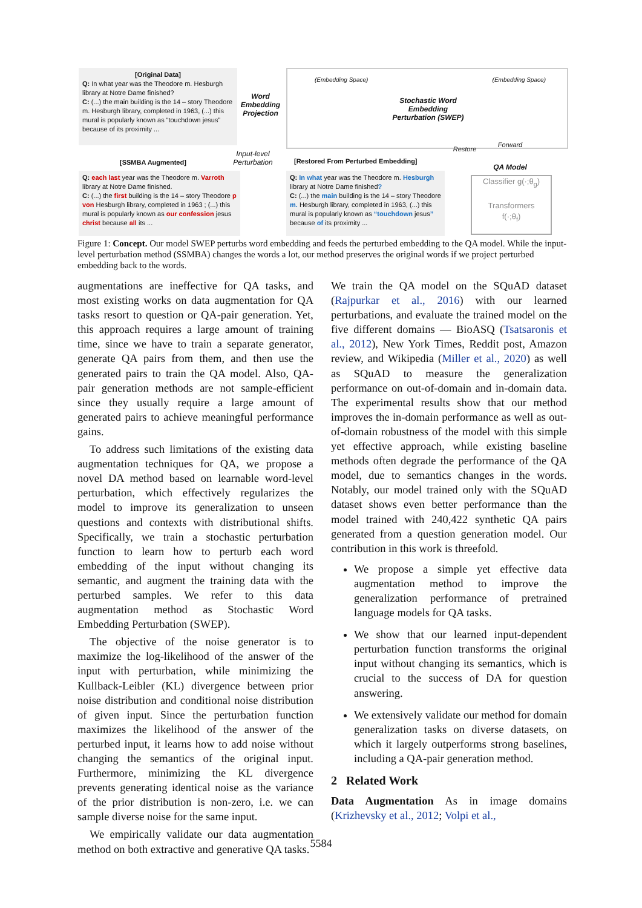[Original Data]
Q: In what year was the Theodore m. Hesburgh library at Notre Dame finished?
C: (...) the main building is the 14 – story Theodore m. Hesburgh library, completed in 1963, (...) this mural is popularly known as “touchdown jesus” because of its proximity ...
Word Embedding Projection
(Embedding Space) (Embedding Space)
Stochastic Word Embedding Perturbation (SWEP)
Input-level Perturbation
[SSMBA Augmented]
Q: each last year was the Theodore m. Varroth library at Notre Dame finished.
C: (...) the first building is the 14 – story Theodore p von Hesburgh library, completed in 1963 ; (...) this mural is popularly known as our confession jesus christ because all its ...
[Restored From Perturbed Embedding]
Q: In what year was the Theodore m. Hesburgh library at Notre Dame finished?
C: (...) the main building is the 14 – story Theodore m. Hesburgh library, completed in 1963, (...) this mural is popularly known as “touchdown jesus” because of its proximity ...
Restore
Forward
QA Model
Classifier g(·;θ<sub>g</sub>)
Transformers
f(·;θ<sub>f</sub>)
Figure 1: Concept. Our model SWEP perturbs word embedding and feeds the perturbed embedding to the QA model. While the input-level perturbation method (SSMBA) changes the words a lot, our method preserves the original words if we project perturbed embedding back to the words.
augmentations are ineffective for QA tasks, and most existing works on data augmentation for QA tasks resort to question or QA-pair generation. Yet, this approach requires a large amount of training time, since we have to train a separate generator, generate QA pairs from them, and then use the generated pairs to train the QA model. Also, QA-pair generation methods are not sample-efficient since they usually require a large amount of generated pairs to achieve meaningful performance gains.
To address such limitations of the existing data augmentation techniques for QA, we propose a novel DA method based on learnable word-level perturbation, which effectively regularizes the model to improve its generalization to unseen questions and contexts with distributional shifts. Specifically, we train a stochastic perturbation function to learn how to perturb each word embedding of the input without changing its semantic, and augment the training data with the perturbed samples. We refer to this data augmentation method as Stochastic Word Embedding Perturbation (SWEP).
The objective of the noise generator is to maximize the log-likelihood of the answer of the input with perturbation, while minimizing the Kullback-Leibler (KL) divergence between prior noise distribution and conditional noise distribution of given input. Since the perturbation function maximizes the likelihood of the answer of the perturbed input, it learns how to add noise without changing the semantics of the original input. Furthermore, minimizing the KL divergence prevents generating identical noise as the variance of the prior distribution is non-zero, i.e. we can sample diverse noise for the same input.
We empirically validate our data augmentation method on both extractive and generative QA tasks.
We train the QA model on the SQuAD dataset (Rajpurkar et al., 2016) with our learned perturbations, and evaluate the trained model on the five different domains — BioASQ (Tsatsaronis et al., 2012), New York Times, Reddit post, Amazon review, and Wikipedia (Miller et al., 2020) as well as SQuAD to measure the generalization performance on out-of-domain and in-domain data. The experimental results show that our method improves the in-domain performance as well as out-of-domain robustness of the model with this simple yet effective approach, while existing baseline methods often degrade the performance of the QA model, due to semantics changes in the words. Notably, our model trained only with the SQuAD dataset shows even better performance than the model trained with 240,422 synthetic QA pairs generated from a question generation model. Our contribution in this work is threefold.
We propose a simple yet effective data augmentation method to improve the generalization performance of pretrained language models for QA tasks.
We show that our learned input-dependent perturbation function transforms the original input without changing its semantics, which is crucial to the success of DA for question answering.
We extensively validate our method for domain generalization tasks on diverse datasets, on which it largely outperforms strong baselines, including a QA-pair generation method.
2 Related Work
Data Augmentation As in image domains (Krizhevsky et al., 2012; Volpi et al.,
5584